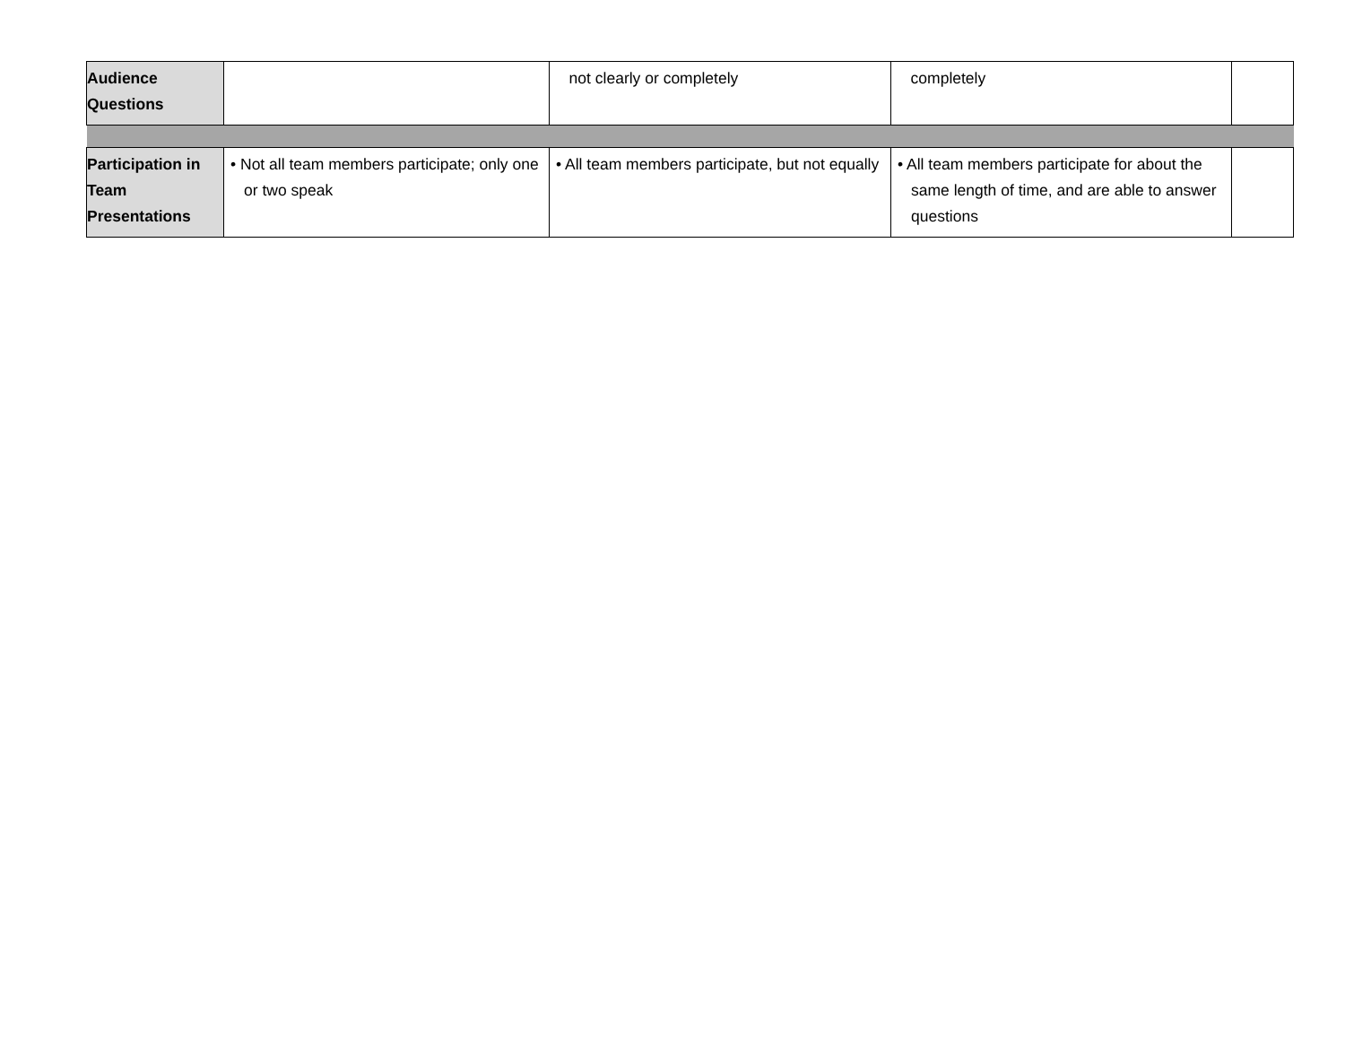| Audience Questions | | not clearly or completely | completely | |
| Participation in Team Presentations | • Not all team members participate; only one or two speak | • All team members participate, but not equally | • All team members participate for about the same length of time, and are able to answer questions | |